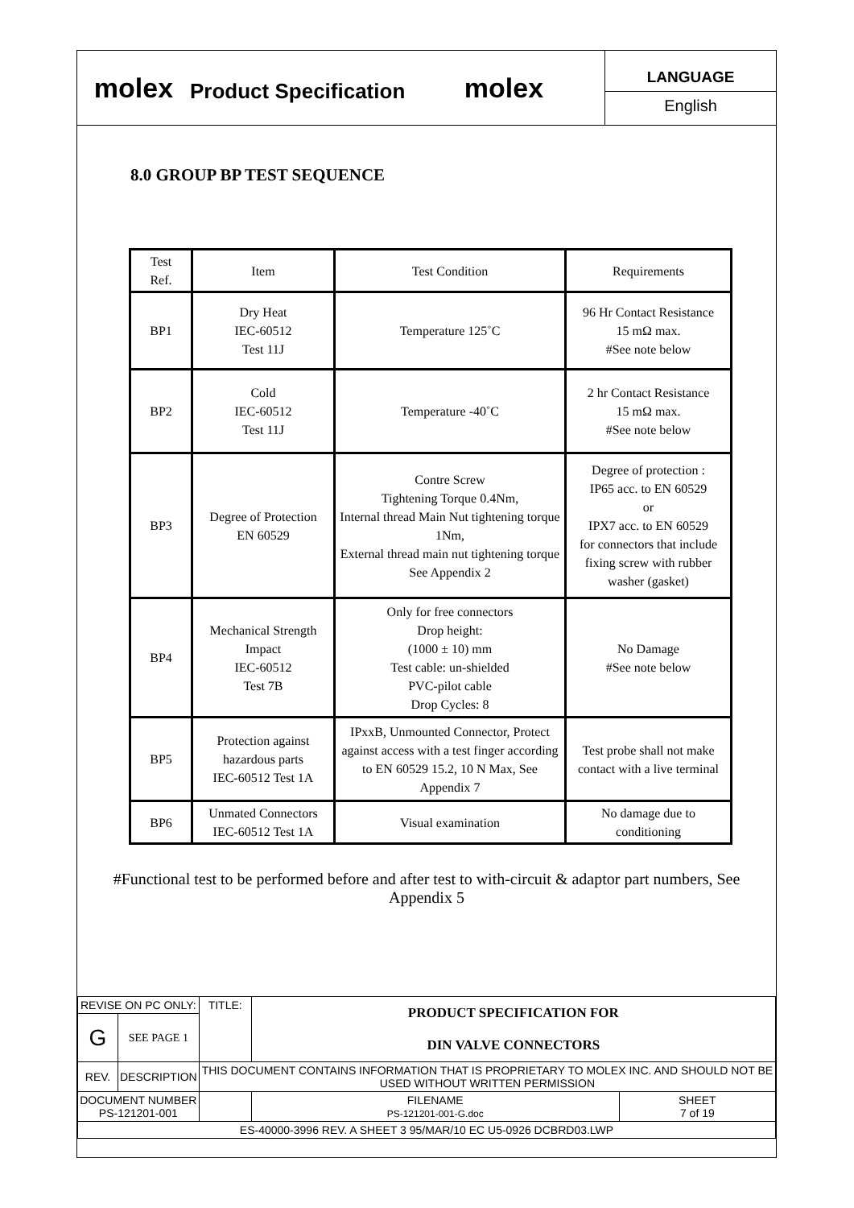molex
Product Specification
molex
LANGUAGE
English
8.0 GROUP BP TEST SEQUENCE
| Test Ref. | Item | Test Condition | Requirements |
| --- | --- | --- | --- |
| BP1 | Dry Heat IEC-60512 Test 11J | Temperature 125˚C | 96 Hr Contact Resistance 15 mΩ max. #See note below |
| BP2 | Cold IEC-60512 Test 11J | Temperature -40˚C | 2 hr Contact Resistance 15 mΩ max. #See note below |
| BP3 | Degree of Protection EN 60529 | Contre Screw Tightening Torque 0.4Nm, Internal thread Main Nut tightening torque 1Nm, External thread main nut tightening torque See Appendix 2 | Degree of protection : IP65 acc. to EN 60529 or IPX7 acc. to EN 60529 for connectors that include fixing screw with rubber washer (gasket) |
| BP4 | Mechanical Strength Impact IEC-60512 Test 7B | Only for free connectors Drop height: (1000 ± 10) mm Test cable: un-shielded PVC-pilot cable Drop Cycles: 8 | No Damage #See note below |
| BP5 | Protection against hazardous parts IEC-60512 Test 1A | IPxxB, Unmounted Connector, Protect against access with a test finger according to EN 60529 15.2, 10 N Max, See Appendix 7 | Test probe shall not make contact with a live terminal |
| BP6 | Unmated Connectors IEC-60512 Test 1A | Visual examination | No damage due to conditioning |
#Functional test to be performed before and after test to with-circuit & adaptor part numbers, See Appendix 5
| REVISE ON PC ONLY: | | TITLE: | PRODUCT SPECIFICATION FOR DIN VALVE CONNECTORS | | |
| G | SEE PAGE 1 | | | | |
| REV. | DESCRIPTION | THIS DOCUMENT CONTAINS INFORMATION THAT IS PROPRIETARY TO MOLEX INC. AND SHOULD NOT BE USED WITHOUT WRITTEN PERMISSION | | | |
| DOCUMENT NUMBER PS-121201-001 | | | | FILENAME PS-121201-001-G.doc | SHEET 7 of 19 |
| ES-40000-3996 REV. A SHEET 3 95/MAR/10 EC U5-0926 DCBRD03.LWP | | | | | |